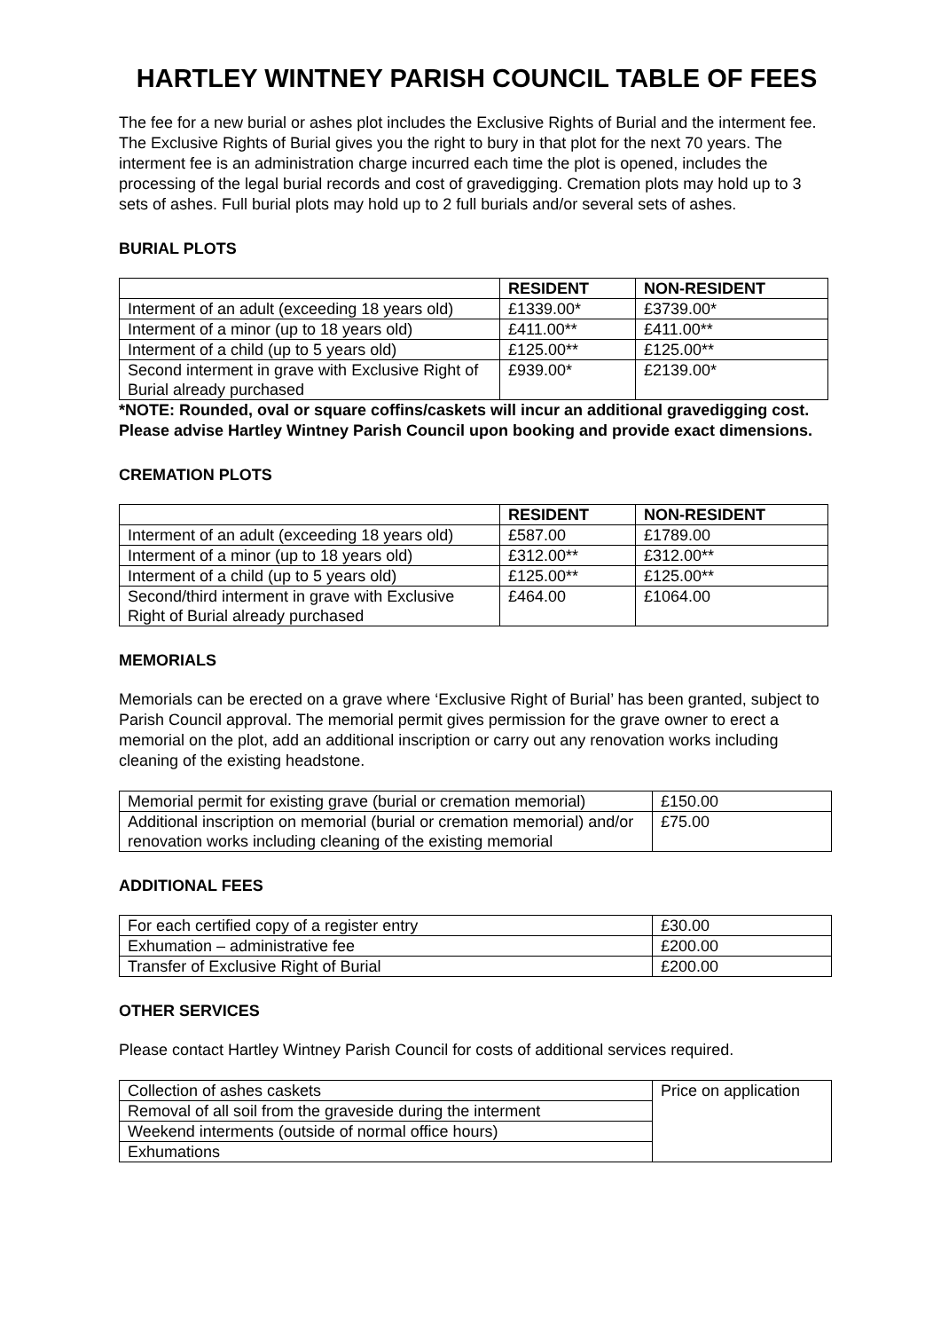HARTLEY WINTNEY PARISH COUNCIL TABLE OF FEES
The fee for a new burial or ashes plot includes the Exclusive Rights of Burial and the interment fee. The Exclusive Rights of Burial gives you the right to bury in that plot for the next 70 years. The interment fee is an administration charge incurred each time the plot is opened, includes the processing of the legal burial records and cost of gravedigging. Cremation plots may hold up to 3 sets of ashes. Full burial plots may hold up to 2 full burials and/or several sets of ashes.
BURIAL PLOTS
| | RESIDENT | NON-RESIDENT |
| --- | --- | --- |
| Interment of an adult (exceeding 18 years old) | £1339.00* | £3739.00* |
| Interment of a minor (up to 18 years old) | £411.00** | £411.00** |
| Interment of a child (up to 5 years old) | £125.00** | £125.00** |
| Second interment in grave with Exclusive Right of Burial already purchased | £939.00* | £2139.00* |
*NOTE: Rounded, oval or square coffins/caskets will incur an additional gravedigging cost. Please advise Hartley Wintney Parish Council upon booking and provide exact dimensions.
CREMATION PLOTS
| | RESIDENT | NON-RESIDENT |
| --- | --- | --- |
| Interment of an adult (exceeding 18 years old) | £587.00 | £1789.00 |
| Interment of a minor (up to 18 years old) | £312.00** | £312.00** |
| Interment of a child (up to 5 years old) | £125.00** | £125.00** |
| Second/third interment in grave with Exclusive Right of Burial already purchased | £464.00 | £1064.00 |
MEMORIALS
Memorials can be erected on a grave where ‘Exclusive Right of Burial’ has been granted, subject to Parish Council approval. The memorial permit gives permission for the grave owner to erect a memorial on the plot, add an additional inscription or carry out any renovation works including cleaning of the existing headstone.
| Memorial permit for existing grave (burial or cremation memorial) | £150.00 |
| Additional inscription on memorial (burial or cremation memorial) and/or renovation works including cleaning of the existing memorial | £75.00 |
ADDITIONAL FEES
| For each certified copy of a register entry | £30.00 |
| Exhumation – administrative fee | £200.00 |
| Transfer of Exclusive Right of Burial | £200.00 |
OTHER SERVICES
Please contact Hartley Wintney Parish Council for costs of additional services required.
| Collection of ashes caskets | Price on application |
| Removal of all soil from the graveside during the interment | |
| Weekend interments (outside of normal office hours) | |
| Exhumations | |